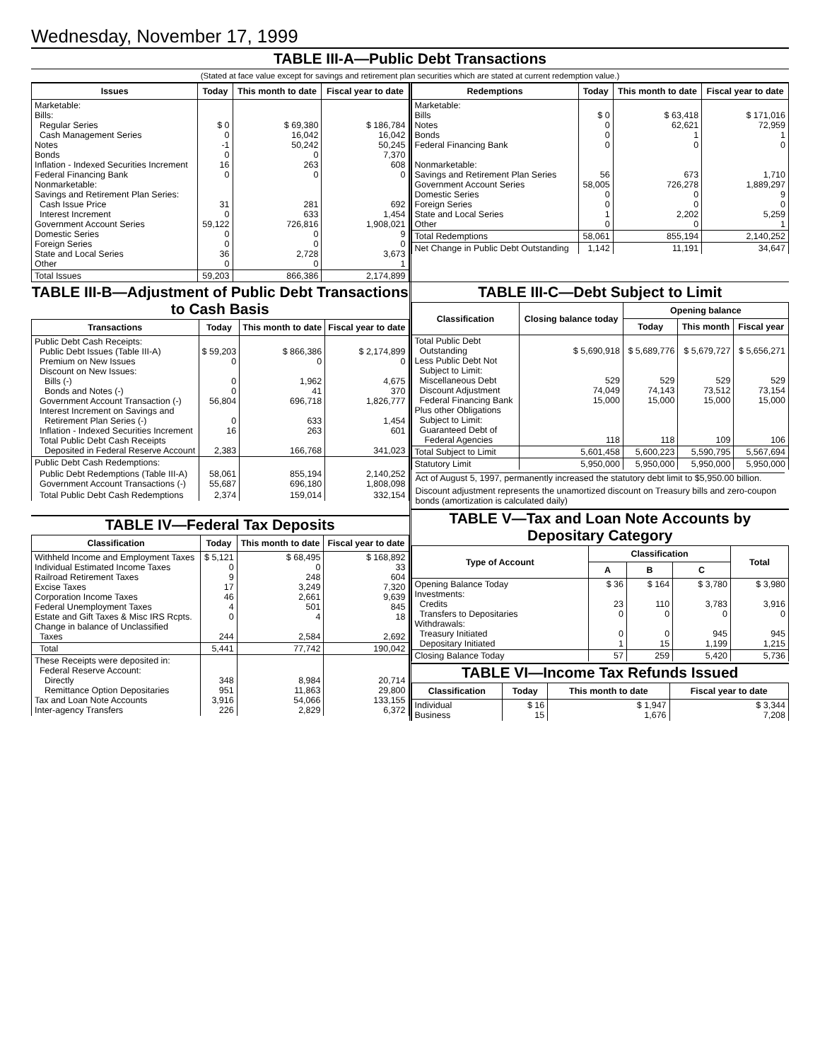Wednesday, November 17, 1999
TABLE III-A—Public Debt Transactions
(Stated at face value except for savings and retirement plan securities which are stated at current redemption value.)
| Issues | Today | This month to date | Fiscal year to date |
| --- | --- | --- | --- |
| Marketable: Bills: Regular Series Cash Management Series Notes Bonds Inflation - Indexed Securities Increment Federal Financing Bank Nonmarketable: Savings and Retirement Plan Series: Cash Issue Price Interest Increment Government Account Series Domestic Series Foreign Series State and Local Series Other | $ 0 0 -1 0 16 0 31 0 59,122 0 0 36 0 | $ 69,380 16,042 50,242 0 263 0 281 633 726,816 0 0 2,728 0 | $ 186,784 16,042 50,245 7,370 608 0 692 1,454 1,908,021 9 0 3,673 1 |
| Total Issues | 59,203 | 866,386 | 2,174,899 |
| Redemptions | Today | This month to date | Fiscal year to date |
| --- | --- | --- | --- |
| Marketable: Bills Notes Bonds Federal Financing Bank Nonmarketable: Savings and Retirement Plan Series Government Account Series Domestic Series Foreign Series State and Local Series Other | $ 0 0 0 0 56 58,005 0 0 1 0 | $ 63,418 62,621 1 0 673 726,278 0 0 2,202 0 | $ 171,016 72,959 1 0 1,710 1,889,297 9 0 5,259 1 |
| Total Redemptions | 58,061 | 855,194 | 2,140,252 |
| Net Change in Public Debt Outstanding | 1,142 | 11,191 | 34,647 |
TABLE III-B—Adjustment of Public Debt Transactions to Cash Basis
| Transactions | Today | This month to date | Fiscal year to date |
| --- | --- | --- | --- |
| Public Debt Cash Receipts: Public Debt Issues (Table III-A) Premium on New Issues Discount on New Issues: Bills (-) Bonds and Notes (-) Government Account Transaction (-) Interest Increment on Savings and Retirement Plan Series (-) Inflation - Indexed Securities Increment Total Public Debt Cash Receipts Deposited in Federal Reserve Account | $ 59,203 0 0 0 56,804 0 16 2,383 | $ 866,386 0 1,962 41 696,718 633 263 166,768 | $ 2,174,899 0 4,675 370 1,826,777 1,454 601 341,023 |
| Public Debt Cash Redemptions: | | | |
| Public Debt Redemptions (Table III-A) Government Account Transactions (-) | 58,061 55,687 | 855,194 696,180 | 2,140,252 1,808,098 |
| Total Public Debt Cash Redemptions | 2,374 | 159,014 | 332,154 |
TABLE IV—Federal Tax Deposits
| Classification | Today | This month to date | Fiscal year to date |
| --- | --- | --- | --- |
| Withheld Income and Employment Taxes Individual Estimated Income Taxes Railroad Retirement Taxes Excise Taxes Corporation Income Taxes Federal Unemployment Taxes Estate and Gift Taxes & Misc IRS Rcpts. Change in balance of Unclassified Taxes | $ 5,121 0 9 17 46 4 0 244 | $ 68,495 0 248 3,249 2,661 501 4 2,584 | $ 168,892 33 604 7,320 9,639 845 18 2,692 |
| Total | 5,441 | 77,742 | 190,042 |
| These Receipts were deposited in: Federal Reserve Account: Directly Remittance Option Depositaries Tax and Loan Note Accounts Inter-agency Transfers | 348 951 3,916 226 | 8,984 11,863 54,066 2,829 | 20,714 29,800 133,155 6,372 |
TABLE III-C—Debt Subject to Limit
| Classification | Closing balance today | Opening balance | | |
| --- | --- | --- | --- | --- |
| | | Today | This month | Fiscal year |
| Total Public Debt Outstanding Less Public Debt Not Subject to Limit: Miscellaneous Debt Discount Adjustment Federal Financing Bank Plus other Obligations Subject to Limit: Guaranteed Debt of Federal Agencies | $ 5,690,918 529 74,049 15,000 118 | $ 5,689,776 529 74,143 15,000 118 | $ 5,679,727 529 73,512 15,000 109 | $ 5,656,271 529 73,154 15,000 106 |
| Total Subject to Limit | 5,601,458 | 5,600,223 | 5,590,795 | 5,567,694 |
| Statutory Limit | 5,950,000 | 5,950,000 | 5,950,000 | 5,950,000 |
Act of August 5, 1997, permanently increased the statutory debt limit to $5,950.00 billion.
Discount adjustment represents the unamortized discount on Treasury bills and zero-coupon bonds (amortization is calculated daily)
TABLE V—Tax and Loan Note Accounts by Depositary Category
| Type of Account | Classification | | | Total |
| --- | --- | --- | --- | --- |
| | A | B | C | |
| Opening Balance Today Investments: Credits Transfers to Depositaries Withdrawals: Treasury Initiated Depositary Initiated | $ 36 23 0 0 1 | $ 164 110 0 0 15 | $ 3,780 3,783 0 945 1,199 | $ 3,980 3,916 0 945 1,215 |
| Closing Balance Today | 57 | 259 | 5,420 | 5,736 |
TABLE VI—Income Tax Refunds Issued
| Classification | Today | This month to date | Fiscal year to date |
| --- | --- | --- | --- |
| Individual Business | $ 16 15 | $ 1,947 1,676 | $ 3,344 7,208 |